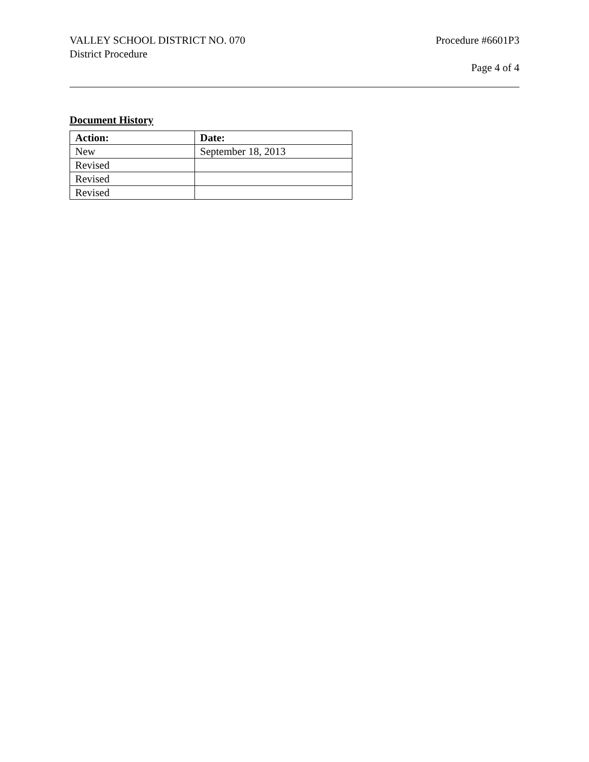VALLEY SCHOOL DISTRICT NO. 070
District Procedure
Procedure #6601P3
Page 4 of 4
Document History
| Action: | Date: |
| --- | --- |
| New | September 18, 2013 |
| Revised | |
| Revised | |
| Revised | |